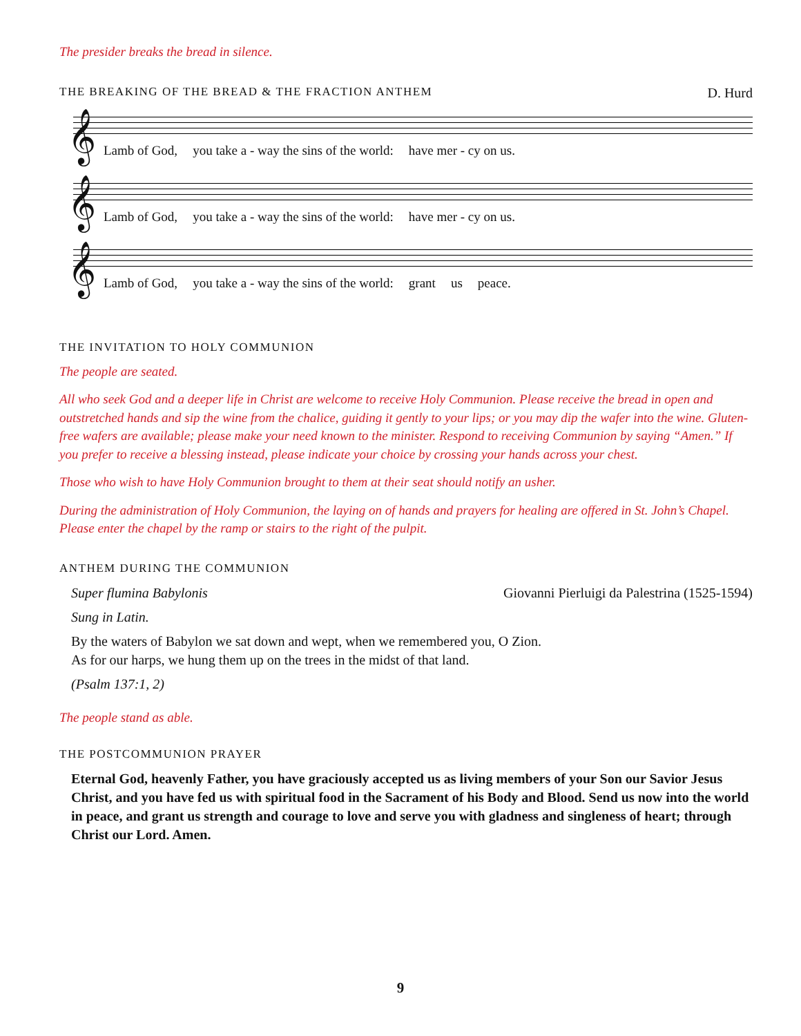The presider breaks the bread in silence.
THE BREAKING OF THE BREAD & THE FRACTION ANTHEM
D. Hurd
𝄞
Lamb of God, you take a - way the sins of the world: have mer - cy on us.
𝄞
Lamb of God, you take a - way the sins of the world: have mer - cy on us.
𝄞
Lamb of God, you take a - way the sins of the world: grant us peace.
THE INVITATION TO HOLY COMMUNION
The people are seated.
All who seek God and a deeper life in Christ are welcome to receive Holy Communion. Please receive the bread in open and outstretched hands and sip the wine from the chalice, guiding it gently to your lips; or you may dip the wafer into the wine. Gluten-free wafers are available; please make your need known to the minister. Respond to receiving Communion by saying “Amen.” If you prefer to receive a blessing instead, please indicate your choice by crossing your hands across your chest.
Those who wish to have Holy Communion brought to them at their seat should notify an usher.
During the administration of Holy Communion, the laying on of hands and prayers for healing are offered in St. John’s Chapel. Please enter the chapel by the ramp or stairs to the right of the pulpit.
ANTHEM DURING THE COMMUNION
Super flumina Babylonis Giovanni Pierluigi da Palestrina (1525-1594)
Sung in Latin.
By the waters of Babylon we sat down and wept, when we remembered you, O Zion.
As for our harps, we hung them up on the trees in the midst of that land.
(Psalm 137:1, 2)
The people stand as able.
THE POSTCOMMUNION PRAYER
Eternal God, heavenly Father, you have graciously accepted us as living members of your Son our Savior Jesus Christ, and you have fed us with spiritual food in the Sacrament of his Body and Blood. Send us now into the world in peace, and grant us strength and courage to love and serve you with gladness and singleness of heart; through Christ our Lord. Amen.
9